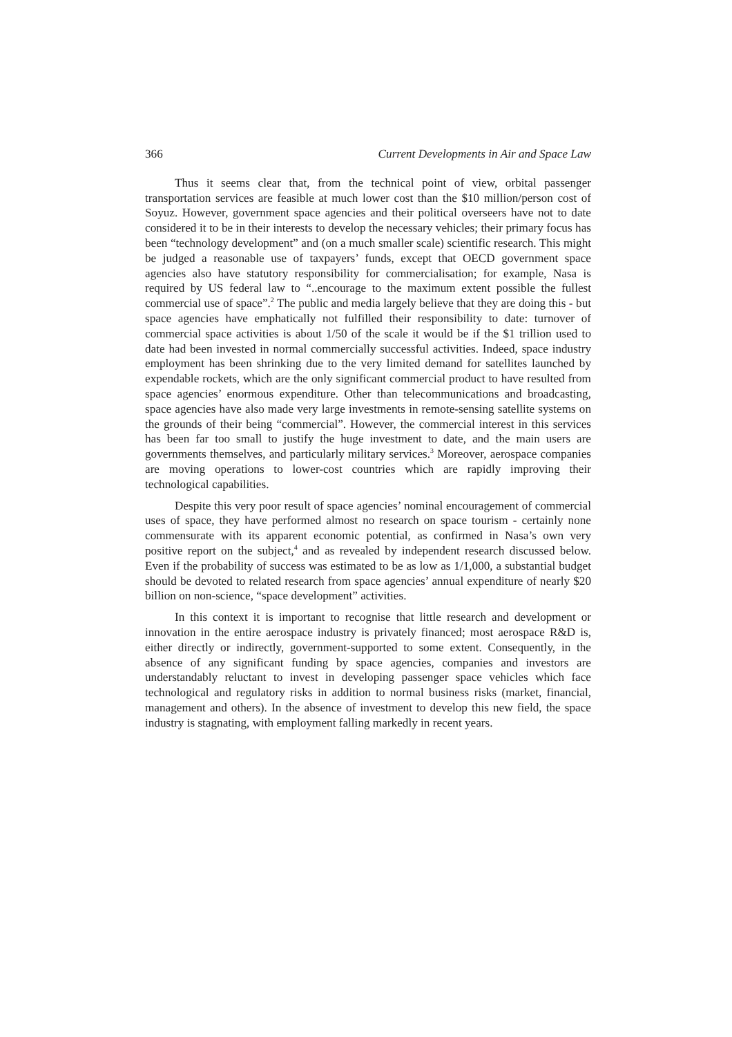366 Current Developments in Air and Space Law
Thus it seems clear that, from the technical point of view, orbital passenger transportation services are feasible at much lower cost than the $10 million/person cost of Soyuz. However, government space agencies and their political overseers have not to date considered it to be in their interests to develop the necessary vehicles; their primary focus has been “technology development” and (on a much smaller scale) scientific research. This might be judged a reasonable use of taxpayers’ funds, except that OECD government space agencies also have statutory responsibility for commercialisation; for example, Nasa is required by US federal law to “..encourage to the maximum extent possible the fullest commercial use of space”.<sup>2</sup> The public and media largely believe that they are doing this - but space agencies have emphatically not fulfilled their responsibility to date: turnover of commercial space activities is about 1/50 of the scale it would be if the $1 trillion used to date had been invested in normal commercially successful activities. Indeed, space industry employment has been shrinking due to the very limited demand for satellites launched by expendable rockets, which are the only significant commercial product to have resulted from space agencies’ enormous expenditure. Other than telecommunications and broadcasting, space agencies have also made very large investments in remote-sensing satellite systems on the grounds of their being “commercial”. However, the commercial interest in this services has been far too small to justify the huge investment to date, and the main users are governments themselves, and particularly military services.<sup>3</sup> Moreover, aerospace companies are moving operations to lower-cost countries which are rapidly improving their technological capabilities.
Despite this very poor result of space agencies’ nominal encouragement of commercial uses of space, they have performed almost no research on space tourism - certainly none commensurate with its apparent economic potential, as confirmed in Nasa’s own very positive report on the subject,<sup>4</sup> and as revealed by independent research discussed below. Even if the probability of success was estimated to be as low as 1/1,000, a substantial budget should be devoted to related research from space agencies’ annual expenditure of nearly $20 billion on non-science, “space development” activities.
In this context it is important to recognise that little research and development or innovation in the entire aerospace industry is privately financed; most aerospace R&D is, either directly or indirectly, government-supported to some extent. Consequently, in the absence of any significant funding by space agencies, companies and investors are understandably reluctant to invest in developing passenger space vehicles which face technological and regulatory risks in addition to normal business risks (market, financial, management and others). In the absence of investment to develop this new field, the space industry is stagnating, with employment falling markedly in recent years.